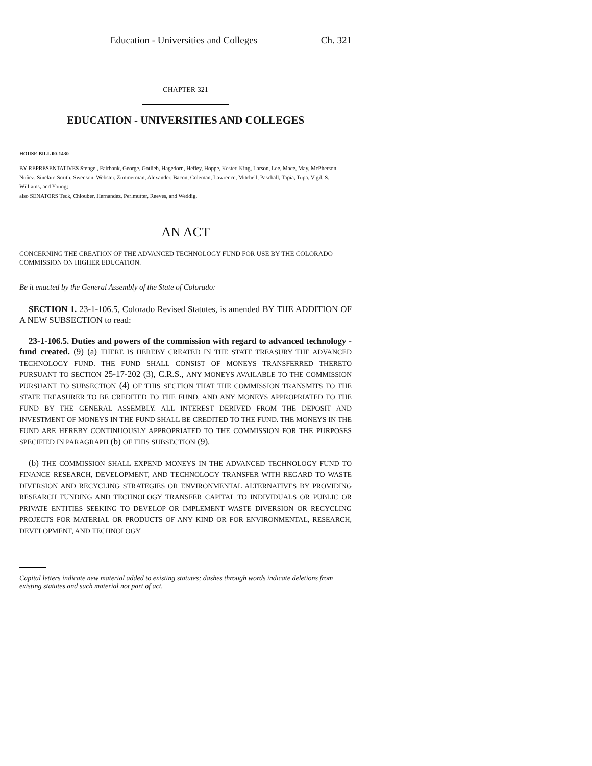Education - Universities and Colleges Ch. 321
CHAPTER 321
EDUCATION - UNIVERSITIES AND COLLEGES
HOUSE BILL 00-1430
BY REPRESENTATIVES Stengel, Fairbank, George, Gotlieb, Hagedorn, Hefley, Hoppe, Kester, King, Larson, Lee, Mace, May, McPherson, Nuñez, Sinclair, Smith, Swenson, Webster, Zimmerman, Alexander, Bacon, Coleman, Lawrence, Mitchell, Paschall, Tapia, Tupa, Vigil, S. Williams, and Young;
also SENATORS Teck, Chlouber, Hernandez, Perlmutter, Reeves, and Weddig.
AN ACT
CONCERNING THE CREATION OF THE ADVANCED TECHNOLOGY FUND FOR USE BY THE COLORADO COMMISSION ON HIGHER EDUCATION.
Be it enacted by the General Assembly of the State of Colorado:
SECTION 1. 23-1-106.5, Colorado Revised Statutes, is amended BY THE ADDITION OF A NEW SUBSECTION to read:
23-1-106.5. Duties and powers of the commission with regard to advanced technology - fund created. (9) (a) THERE IS HEREBY CREATED IN THE STATE TREASURY THE ADVANCED TECHNOLOGY FUND. THE FUND SHALL CONSIST OF MONEYS TRANSFERRED THERETO PURSUANT TO SECTION 25-17-202 (3), C.R.S., ANY MONEYS AVAILABLE TO THE COMMISSION PURSUANT TO SUBSECTION (4) OF THIS SECTION THAT THE COMMISSION TRANSMITS TO THE STATE TREASURER TO BE CREDITED TO THE FUND, AND ANY MONEYS APPROPRIATED TO THE FUND BY THE GENERAL ASSEMBLY. ALL INTEREST DERIVED FROM THE DEPOSIT AND INVESTMENT OF MONEYS IN THE FUND SHALL BE CREDITED TO THE FUND. THE MONEYS IN THE FUND ARE HEREBY CONTINUOUSLY APPROPRIATED TO THE COMMISSION FOR THE PURPOSES SPECIFIED IN PARAGRAPH (b) OF THIS SUBSECTION (9).
(b) THE COMMISSION SHALL EXPEND MONEYS IN THE ADVANCED TECHNOLOGY FUND TO FINANCE RESEARCH, DEVELOPMENT, AND TECHNOLOGY TRANSFER WITH REGARD TO WASTE DIVERSION AND RECYCLING STRATEGIES OR ENVIRONMENTAL ALTERNATIVES BY PROVIDING RESEARCH FUNDING AND TECHNOLOGY TRANSFER CAPITAL TO INDIVIDUALS OR PUBLIC OR PRIVATE ENTITIES SEEKING TO DEVELOP OR IMPLEMENT WASTE DIVERSION OR RECYCLING PROJECTS FOR MATERIAL OR PRODUCTS OF ANY KIND OR FOR ENVIRONMENTAL, RESEARCH, DEVELOPMENT, AND TECHNOLOGY
Capital letters indicate new material added to existing statutes; dashes through words indicate deletions from existing statutes and such material not part of act.